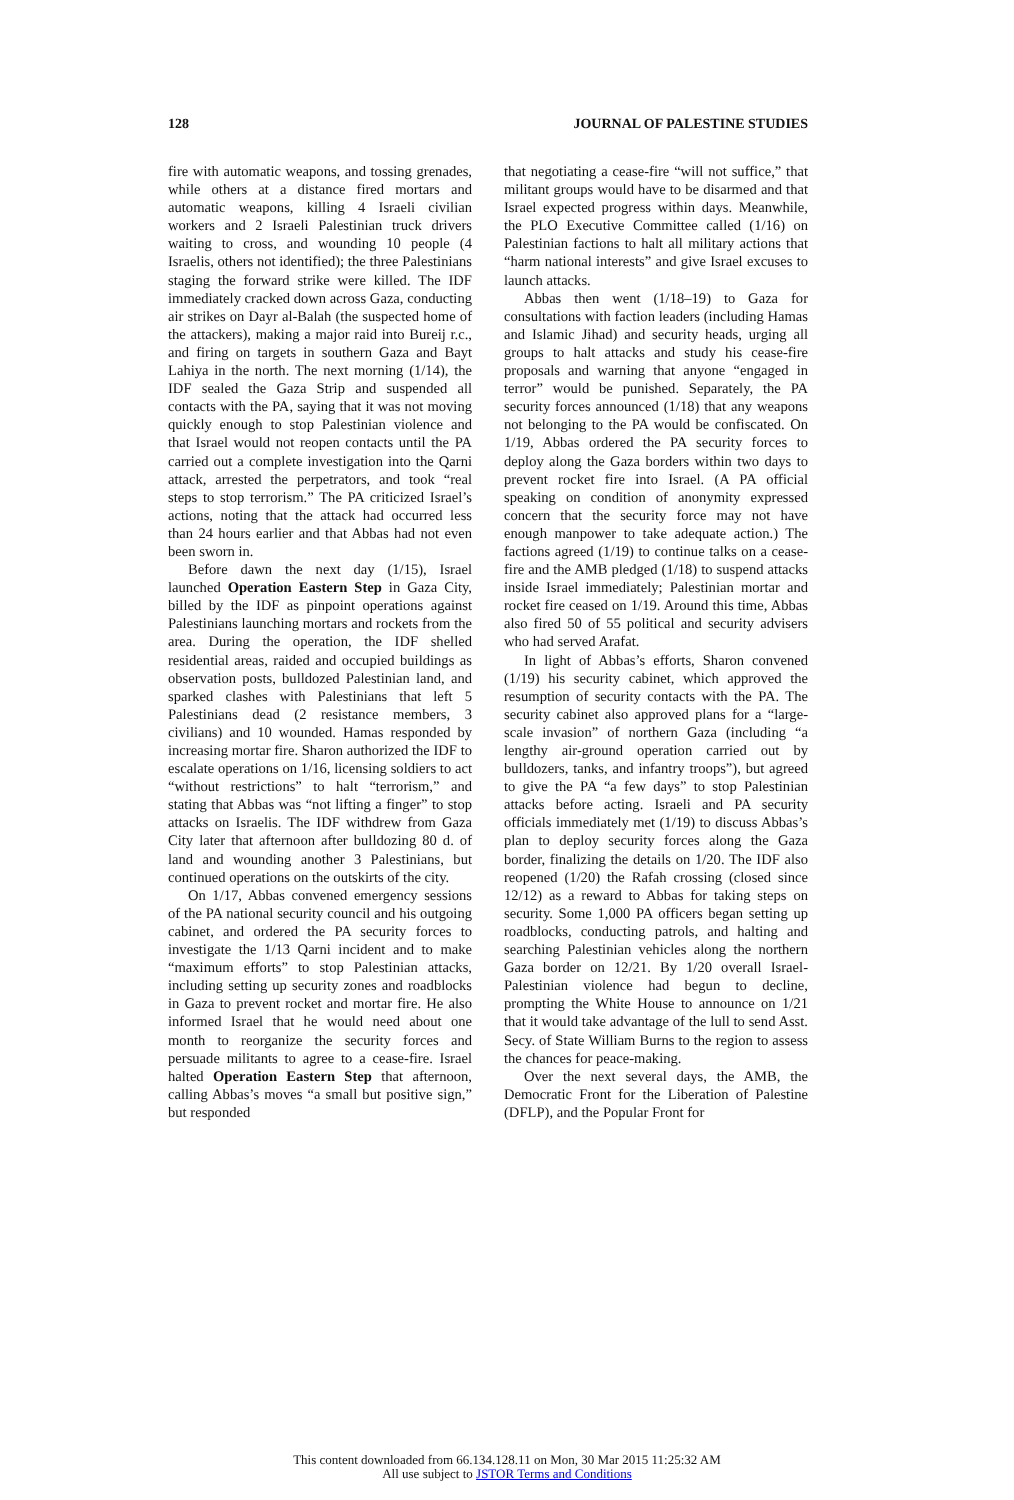128 JOURNAL OF PALESTINE STUDIES
fire with automatic weapons, and tossing grenades, while others at a distance fired mortars and automatic weapons, killing 4 Israeli civilian workers and 2 Israeli Palestinian truck drivers waiting to cross, and wounding 10 people (4 Israelis, others not identified); the three Palestinians staging the forward strike were killed. The IDF immediately cracked down across Gaza, conducting air strikes on Dayr al-Balah (the suspected home of the attackers), making a major raid into Bureij r.c., and firing on targets in southern Gaza and Bayt Lahiya in the north. The next morning (1/14), the IDF sealed the Gaza Strip and suspended all contacts with the PA, saying that it was not moving quickly enough to stop Palestinian violence and that Israel would not reopen contacts until the PA carried out a complete investigation into the Qarni attack, arrested the perpetrators, and took “real steps to stop terrorism.” The PA criticized Israel’s actions, noting that the attack had occurred less than 24 hours earlier and that Abbas had not even been sworn in.
Before dawn the next day (1/15), Israel launched Operation Eastern Step in Gaza City, billed by the IDF as pinpoint operations against Palestinians launching mortars and rockets from the area. During the operation, the IDF shelled residential areas, raided and occupied buildings as observation posts, bulldozed Palestinian land, and sparked clashes with Palestinians that left 5 Palestinians dead (2 resistance members, 3 civilians) and 10 wounded. Hamas responded by increasing mortar fire. Sharon authorized the IDF to escalate operations on 1/16, licensing soldiers to act “without restrictions” to halt “terrorism,” and stating that Abbas was “not lifting a finger” to stop attacks on Israelis. The IDF withdrew from Gaza City later that afternoon after bulldozing 80 d. of land and wounding another 3 Palestinians, but continued operations on the outskirts of the city.
On 1/17, Abbas convened emergency sessions of the PA national security council and his outgoing cabinet, and ordered the PA security forces to investigate the 1/13 Qarni incident and to make “maximum efforts” to stop Palestinian attacks, including setting up security zones and roadblocks in Gaza to prevent rocket and mortar fire. He also informed Israel that he would need about one month to reorganize the security forces and persuade militants to agree to a cease-fire. Israel halted Operation Eastern Step that afternoon, calling Abbas’s moves “a small but positive sign,” but responded
that negotiating a cease-fire “will not suffice,” that militant groups would have to be disarmed and that Israel expected progress within days. Meanwhile, the PLO Executive Committee called (1/16) on Palestinian factions to halt all military actions that “harm national interests” and give Israel excuses to launch attacks.
Abbas then went (1/18–19) to Gaza for consultations with faction leaders (including Hamas and Islamic Jihad) and security heads, urging all groups to halt attacks and study his cease-fire proposals and warning that anyone “engaged in terror” would be punished. Separately, the PA security forces announced (1/18) that any weapons not belonging to the PA would be confiscated. On 1/19, Abbas ordered the PA security forces to deploy along the Gaza borders within two days to prevent rocket fire into Israel. (A PA official speaking on condition of anonymity expressed concern that the security force may not have enough manpower to take adequate action.) The factions agreed (1/19) to continue talks on a cease-fire and the AMB pledged (1/18) to suspend attacks inside Israel immediately; Palestinian mortar and rocket fire ceased on 1/19. Around this time, Abbas also fired 50 of 55 political and security advisers who had served Arafat.
In light of Abbas’s efforts, Sharon convened (1/19) his security cabinet, which approved the resumption of security contacts with the PA. The security cabinet also approved plans for a “large-scale invasion” of northern Gaza (including “a lengthy air-ground operation carried out by bulldozers, tanks, and infantry troops”), but agreed to give the PA “a few days” to stop Palestinian attacks before acting. Israeli and PA security officials immediately met (1/19) to discuss Abbas’s plan to deploy security forces along the Gaza border, finalizing the details on 1/20. The IDF also reopened (1/20) the Rafah crossing (closed since 12/12) as a reward to Abbas for taking steps on security. Some 1,000 PA officers began setting up roadblocks, conducting patrols, and halting and searching Palestinian vehicles along the northern Gaza border on 12/21. By 1/20 overall Israel-Palestinian violence had begun to decline, prompting the White House to announce on 1/21 that it would take advantage of the lull to send Asst. Secy. of State William Burns to the region to assess the chances for peace-making.
Over the next several days, the AMB, the Democratic Front for the Liberation of Palestine (DFLP), and the Popular Front for
This content downloaded from 66.134.128.11 on Mon, 30 Mar 2015 11:25:32 AM
All use subject to JSTOR Terms and Conditions